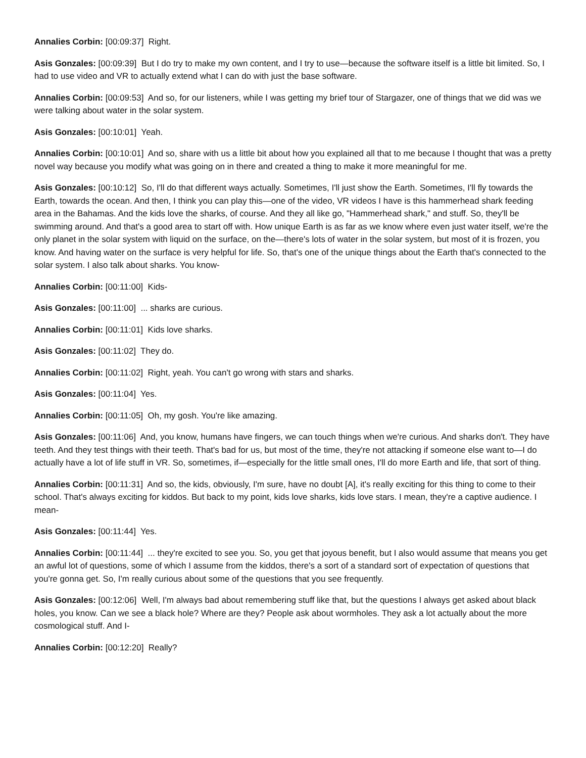Annalies Corbin: [00:09:37] Right.
Asis Gonzales: [00:09:39] But I do try to make my own content, and I try to use—because the software itself is a little bit limited. So, I had to use video and VR to actually extend what I can do with just the base software.
Annalies Corbin: [00:09:53] And so, for our listeners, while I was getting my brief tour of Stargazer, one of things that we did was we were talking about water in the solar system.
Asis Gonzales: [00:10:01] Yeah.
Annalies Corbin: [00:10:01] And so, share with us a little bit about how you explained all that to me because I thought that was a pretty novel way because you modify what was going on in there and created a thing to make it more meaningful for me.
Asis Gonzales: [00:10:12] So, I'll do that different ways actually. Sometimes, I'll just show the Earth. Sometimes, I'll fly towards the Earth, towards the ocean. And then, I think you can play this—one of the video, VR videos I have is this hammerhead shark feeding area in the Bahamas. And the kids love the sharks, of course. And they all like go, "Hammerhead shark," and stuff. So, they'll be swimming around. And that's a good area to start off with. How unique Earth is as far as we know where even just water itself, we're the only planet in the solar system with liquid on the surface, on the—there's lots of water in the solar system, but most of it is frozen, you know. And having water on the surface is very helpful for life. So, that's one of the unique things about the Earth that's connected to the solar system. I also talk about sharks. You know-
Annalies Corbin: [00:11:00] Kids-
Asis Gonzales: [00:11:00] ... sharks are curious.
Annalies Corbin: [00:11:01] Kids love sharks.
Asis Gonzales: [00:11:02] They do.
Annalies Corbin: [00:11:02] Right, yeah. You can't go wrong with stars and sharks.
Asis Gonzales: [00:11:04] Yes.
Annalies Corbin: [00:11:05] Oh, my gosh. You're like amazing.
Asis Gonzales: [00:11:06] And, you know, humans have fingers, we can touch things when we're curious. And sharks don't. They have teeth. And they test things with their teeth. That's bad for us, but most of the time, they're not attacking if someone else want to—I do actually have a lot of life stuff in VR. So, sometimes, if—especially for the little small ones, I'll do more Earth and life, that sort of thing.
Annalies Corbin: [00:11:31] And so, the kids, obviously, I'm sure, have no doubt [A], it's really exciting for this thing to come to their school. That's always exciting for kiddos. But back to my point, kids love sharks, kids love stars. I mean, they're a captive audience. I mean-
Asis Gonzales: [00:11:44] Yes.
Annalies Corbin: [00:11:44] ... they're excited to see you. So, you get that joyous benefit, but I also would assume that means you get an awful lot of questions, some of which I assume from the kiddos, there's a sort of a standard sort of expectation of questions that you're gonna get. So, I'm really curious about some of the questions that you see frequently.
Asis Gonzales: [00:12:06] Well, I'm always bad about remembering stuff like that, but the questions I always get asked about black holes, you know. Can we see a black hole? Where are they? People ask about wormholes. They ask a lot actually about the more cosmological stuff. And I-
Annalies Corbin: [00:12:20] Really?